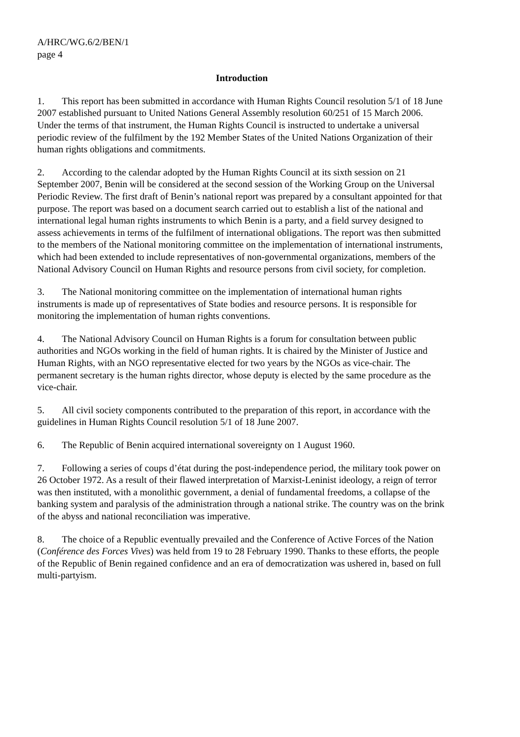A/HRC/WG.6/2/BEN/1
page 4
Introduction
1. This report has been submitted in accordance with Human Rights Council resolution 5/1 of 18 June 2007 established pursuant to United Nations General Assembly resolution 60/251 of 15 March 2006. Under the terms of that instrument, the Human Rights Council is instructed to undertake a universal periodic review of the fulfilment by the 192 Member States of the United Nations Organization of their human rights obligations and commitments.
2. According to the calendar adopted by the Human Rights Council at its sixth session on 21 September 2007, Benin will be considered at the second session of the Working Group on the Universal Periodic Review. The first draft of Benin’s national report was prepared by a consultant appointed for that purpose. The report was based on a document search carried out to establish a list of the national and international legal human rights instruments to which Benin is a party, and a field survey designed to assess achievements in terms of the fulfilment of international obligations. The report was then submitted to the members of the National monitoring committee on the implementation of international instruments, which had been extended to include representatives of non-governmental organizations, members of the National Advisory Council on Human Rights and resource persons from civil society, for completion.
3. The National monitoring committee on the implementation of international human rights instruments is made up of representatives of State bodies and resource persons. It is responsible for monitoring the implementation of human rights conventions.
4. The National Advisory Council on Human Rights is a forum for consultation between public authorities and NGOs working in the field of human rights. It is chaired by the Minister of Justice and Human Rights, with an NGO representative elected for two years by the NGOs as vice-chair. The permanent secretary is the human rights director, whose deputy is elected by the same procedure as the vice-chair.
5. All civil society components contributed to the preparation of this report, in accordance with the guidelines in Human Rights Council resolution 5/1 of 18 June 2007.
6. The Republic of Benin acquired international sovereignty on 1 August 1960.
7. Following a series of coups d’état during the post-independence period, the military took power on 26 October 1972. As a result of their flawed interpretation of Marxist-Leninist ideology, a reign of terror was then instituted, with a monolithic government, a denial of fundamental freedoms, a collapse of the banking system and paralysis of the administration through a national strike. The country was on the brink of the abyss and national reconciliation was imperative.
8. The choice of a Republic eventually prevailed and the Conference of Active Forces of the Nation (Conférence des Forces Vives) was held from 19 to 28 February 1990. Thanks to these efforts, the people of the Republic of Benin regained confidence and an era of democratization was ushered in, based on full multi-partyism.